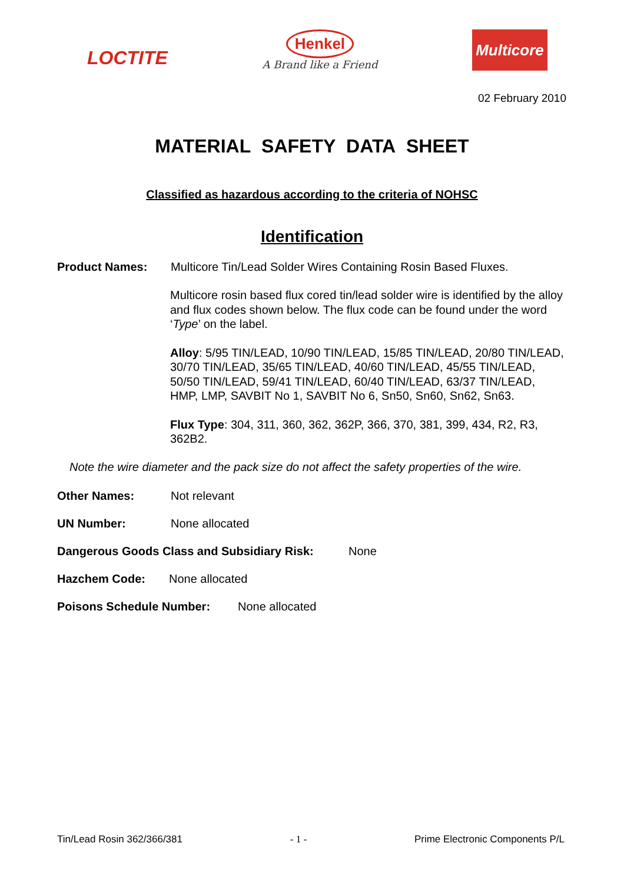LOCTITE
Henkel
A Brand like a Friend
Multicore
02 February 2010
MATERIAL SAFETY DATA SHEET
Classified as hazardous according to the criteria of NOHSC
Identification
Product Names: Multicore Tin/Lead Solder Wires Containing Rosin Based Fluxes.
Multicore rosin based flux cored tin/lead solder wire is identified by the alloy and flux codes shown below. The flux code can be found under the word ‘Type’ on the label.
Alloy: 5/95 TIN/LEAD, 10/90 TIN/LEAD, 15/85 TIN/LEAD, 20/80 TIN/LEAD, 30/70 TIN/LEAD, 35/65 TIN/LEAD, 40/60 TIN/LEAD, 45/55 TIN/LEAD, 50/50 TIN/LEAD, 59/41 TIN/LEAD, 60/40 TIN/LEAD, 63/37 TIN/LEAD, HMP, LMP, SAVBIT No 1, SAVBIT No 6, Sn50, Sn60, Sn62, Sn63.
Flux Type: 304, 311, 360, 362, 362P, 366, 370, 381, 399, 434, R2, R3, 362B2.
Note the wire diameter and the pack size do not affect the safety properties of the wire.
Other Names: Not relevant
UN Number: None allocated
Dangerous Goods Class and Subsidiary Risk: None
Hazchem Code: None allocated
Poisons Schedule Number: None allocated
Tin/Lead Rosin 362/366/381 - 1 - Prime Electronic Components P/L